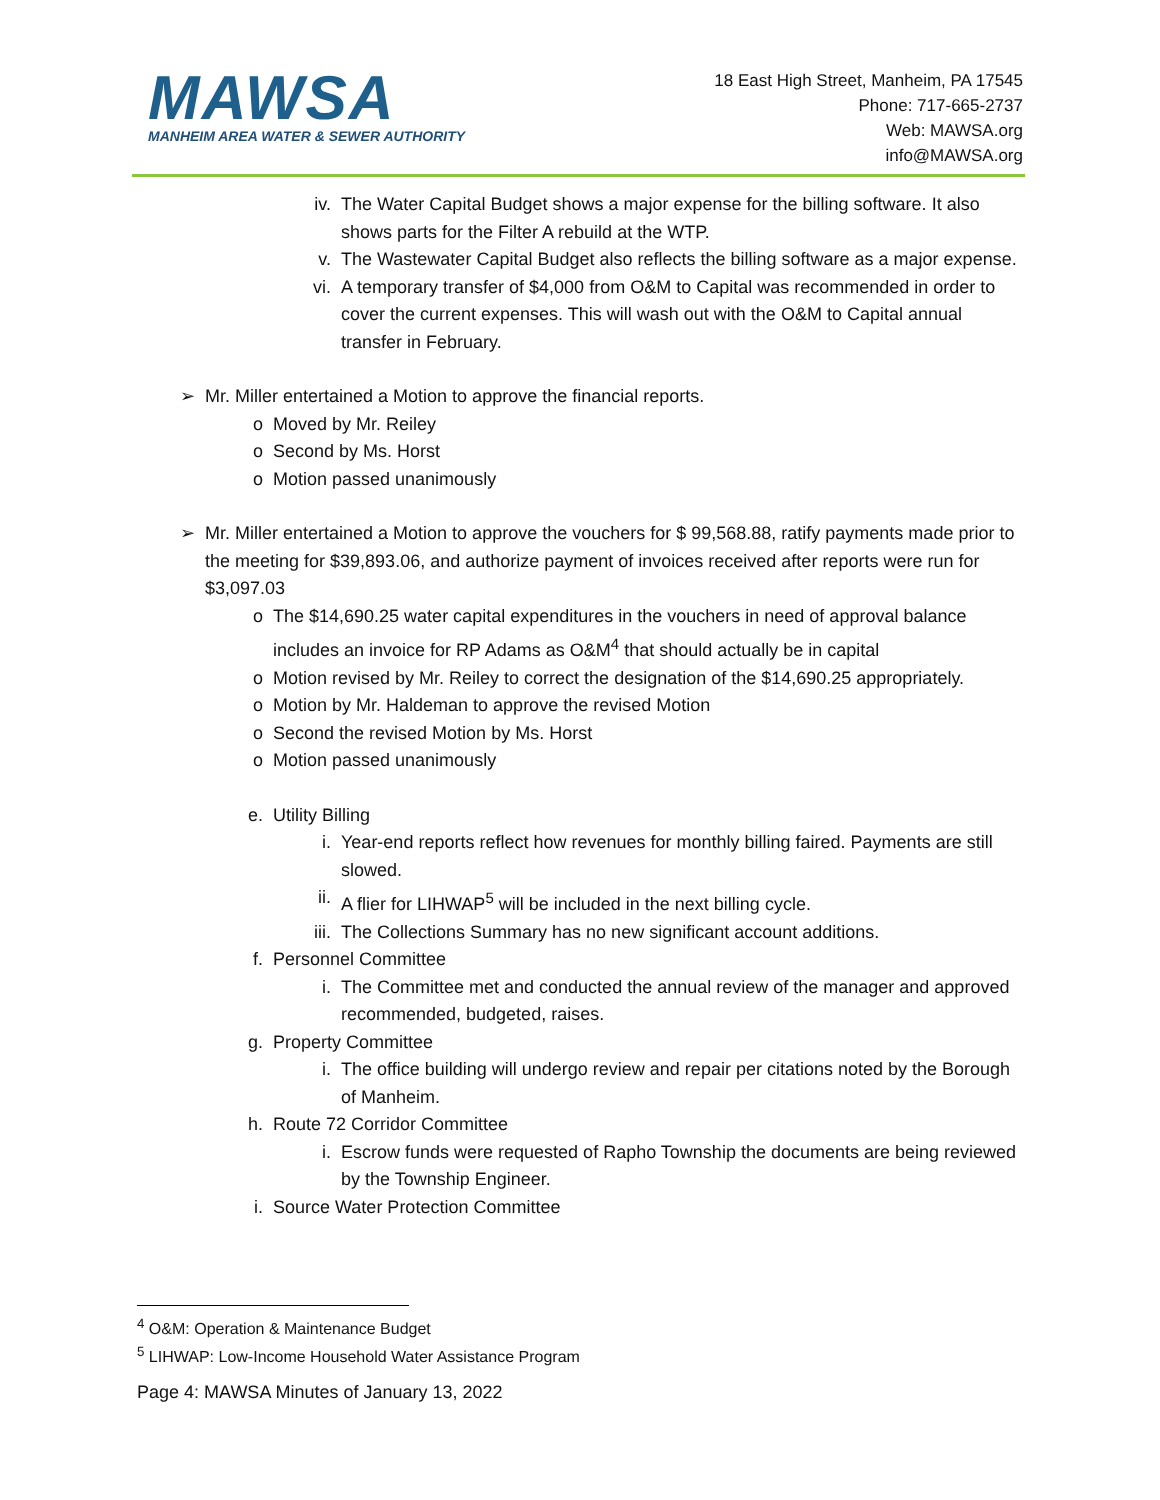MAWSA
MANHEIM AREA WATER & SEWER AUTHORITY
18 East High Street, Manheim, PA 17545
Phone: 717-665-2737
Web: MAWSA.org
info@MAWSA.org
iv. The Water Capital Budget shows a major expense for the billing software. It also shows parts for the Filter A rebuild at the WTP.
v. The Wastewater Capital Budget also reflects the billing software as a major expense.
vi. A temporary transfer of $4,000 from O&M to Capital was recommended in order to cover the current expenses. This will wash out with the O&M to Capital annual transfer in February.
➢ Mr. Miller entertained a Motion to approve the financial reports.
o Moved by Mr. Reiley
o Second by Ms. Horst
o Motion passed unanimously
➢ Mr. Miller entertained a Motion to approve the vouchers for $ 99,568.88, ratify payments made prior to the meeting for $39,893.06, and authorize payment of invoices received after reports were run for $3,097.03
o The $14,690.25 water capital expenditures in the vouchers in need of approval balance includes an invoice for RP Adams as O&M<sup>4</sup> that should actually be in capital
o Motion revised by Mr. Reiley to correct the designation of the $14,690.25 appropriately.
o Motion by Mr. Haldeman to approve the revised Motion
o Second the revised Motion by Ms. Horst
o Motion passed unanimously
e. Utility Billing
i. Year-end reports reflect how revenues for monthly billing faired. Payments are still slowed.
ii. A flier for LIHWAP<sup>5</sup> will be included in the next billing cycle.
iii. The Collections Summary has no new significant account additions.
f. Personnel Committee
i. The Committee met and conducted the annual review of the manager and approved recommended, budgeted, raises.
g. Property Committee
i. The office building will undergo review and repair per citations noted by the Borough of Manheim.
h. Route 72 Corridor Committee
i. Escrow funds were requested of Rapho Township the documents are being reviewed by the Township Engineer.
i. Source Water Protection Committee
<sup>4</sup> O&M: Operation & Maintenance Budget
<sup>5</sup> LIHWAP: Low-Income Household Water Assistance Program
Page 4: MAWSA Minutes of January 13, 2022